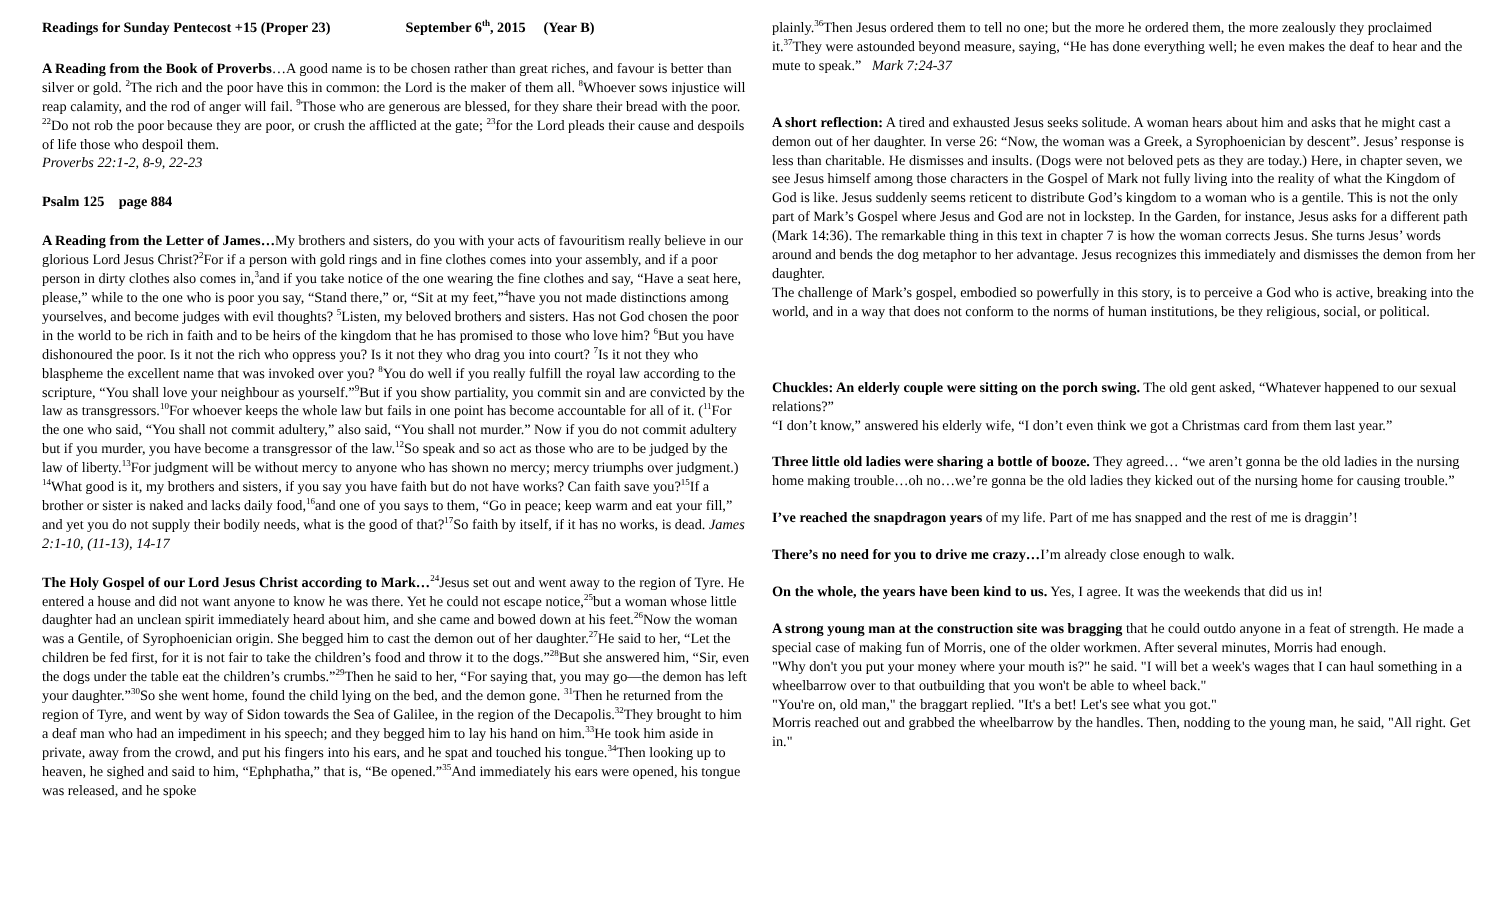Readings for Sunday Pentecost +15 (Proper 23) September 6<sup>th</sup>, 2015 (Year B)
A Reading from the Book of Proverbs…A good name is to be chosen rather than great riches, and favour is better than silver or gold. <sup>2</sup>The rich and the poor have this in common: the Lord is the maker of them all. <sup>8</sup>Whoever sows injustice will reap calamity, and the rod of anger will fail. <sup>9</sup>Those who are generous are blessed, for they share their bread with the poor. <sup>22</sup>Do not rob the poor because they are poor, or crush the afflicted at the gate; <sup>23</sup>for the Lord pleads their cause and despoils of life those who despoil them.
Proverbs 22:1-2, 8-9, 22-23
Psalm 125 page 884
A Reading from the Letter of James…My brothers and sisters, do you with your acts of favouritism really believe in our glorious Lord Jesus Christ?<sup>2</sup>For if a person with gold rings and in fine clothes comes into your assembly, and if a poor person in dirty clothes also comes in,<sup>3</sup>and if you take notice of the one wearing the fine clothes and say, “Have a seat here, please,” while to the one who is poor you say, “Stand there,” or, “Sit at my feet,”<sup>4</sup>have you not made distinctions among yourselves, and become judges with evil thoughts? <sup>5</sup>Listen, my beloved brothers and sisters. Has not God chosen the poor in the world to be rich in faith and to be heirs of the kingdom that he has promised to those who love him? <sup>6</sup>But you have dishonoured the poor. Is it not the rich who oppress you? Is it not they who drag you into court? <sup>7</sup>Is it not they who blaspheme the excellent name that was invoked over you? <sup>8</sup>You do well if you really fulfill the royal law according to the scripture, “You shall love your neighbour as yourself.”<sup>9</sup>But if you show partiality, you commit sin and are convicted by the law as transgressors.<sup>10</sup>For whoever keeps the whole law but fails in one point has become accountable for all of it. (<sup>11</sup>For the one who said, “You shall not commit adultery,” also said, “You shall not murder.” Now if you do not commit adultery but if you murder, you have become a transgressor of the law.<sup>12</sup>So speak and so act as those who are to be judged by the law of liberty.<sup>13</sup>For judgment will be without mercy to anyone who has shown no mercy; mercy triumphs over judgment.)
<sup>14</sup> What good is it, my brothers and sisters, if you say you have faith but do not have works? Can faith save you?<sup>15</sup>If a brother or sister is naked and lacks daily food,<sup>16</sup>and one of you says to them, “Go in peace; keep warm and eat your fill,” and yet you do not supply their bodily needs, what is the good of that?<sup>17</sup>So faith by itself, if it has no works, is dead. James 2:1-10, (11-13), 14-17
The Holy Gospel of our Lord Jesus Christ according to Mark…<sup>24</sup>Jesus set out and went away to the region of Tyre. He entered a house and did not want anyone to know he was there. Yet he could not escape notice,<sup>25</sup>but a woman whose little daughter had an unclean spirit immediately heard about him, and she came and bowed down at his feet.<sup>26</sup>Now the woman was a Gentile, of Syrophoenician origin. She begged him to cast the demon out of her daughter.<sup>27</sup>He said to her, “Let the children be fed first, for it is not fair to take the children’s food and throw it to the dogs.”<sup>28</sup>But she answered him, “Sir, even the dogs under the table eat the children’s crumbs.”<sup>29</sup>Then he said to her, “For saying that, you may go—the demon has left your daughter.”<sup>30</sup>So she went home, found the child lying on the bed, and the demon gone. <sup>31</sup>Then he returned from the region of Tyre, and went by way of Sidon towards the Sea of Galilee, in the region of the Decapolis.<sup>32</sup>They brought to him a deaf man who had an impediment in his speech; and they begged him to lay his hand on him.<sup>33</sup>He took him aside in private, away from the crowd, and put his fingers into his ears, and he spat and touched his tongue.<sup>34</sup>Then looking up to heaven, he sighed and said to him, “Ephphatha,” that is, “Be opened.”<sup>35</sup>And immediately his ears were opened, his tongue was released, and he spoke
plainly.<sup>36</sup>Then Jesus ordered them to tell no one; but the more he ordered them, the more zealously they proclaimed it.<sup>37</sup>They were astounded beyond measure, saying, “He has done everything well; he even makes the deaf to hear and the mute to speak.” Mark 7:24-37
A short reflection: A tired and exhausted Jesus seeks solitude. A woman hears about him and asks that he might cast a demon out of her daughter. In verse 26: “Now, the woman was a Greek, a Syrophoenician by descent”. Jesus’ response is less than charitable. He dismisses and insults. (Dogs were not beloved pets as they are today.) Here, in chapter seven, we see Jesus himself among those characters in the Gospel of Mark not fully living into the reality of what the Kingdom of God is like. Jesus suddenly seems reticent to distribute God’s kingdom to a woman who is a gentile. This is not the only part of Mark’s Gospel where Jesus and God are not in lockstep. In the Garden, for instance, Jesus asks for a different path (Mark 14:36). The remarkable thing in this text in chapter 7 is how the woman corrects Jesus. She turns Jesus’ words around and bends the dog metaphor to her advantage. Jesus recognizes this immediately and dismisses the demon from her daughter.
The challenge of Mark’s gospel, embodied so powerfully in this story, is to perceive a God who is active, breaking into the world, and in a way that does not conform to the norms of human institutions, be they religious, social, or political.
Chuckles: An elderly couple were sitting on the porch swing. The old gent asked, “Whatever happened to our sexual relations?”
“I don’t know,” answered his elderly wife, “I don’t even think we got a Christmas card from them last year.”
Three little old ladies were sharing a bottle of booze. They agreed… “we aren’t gonna be the old ladies in the nursing home making trouble…oh no…we’re gonna be the old ladies they kicked out of the nursing home for causing trouble.”
I’ve reached the snapdragon years of my life. Part of me has snapped and the rest of me is draggin’!
There’s no need for you to drive me crazy…I’m already close enough to walk.
On the whole, the years have been kind to us. Yes, I agree. It was the weekends that did us in!
A strong young man at the construction site was bragging that he could outdo anyone in a feat of strength. He made a special case of making fun of Morris, one of the older workmen. After several minutes, Morris had enough.
"Why don't you put your money where your mouth is?" he said. "I will bet a week's wages that I can haul something in a wheelbarrow over to that outbuilding that you won't be able to wheel back."
"You're on, old man," the braggart replied. "It's a bet! Let's see what you got."
Morris reached out and grabbed the wheelbarrow by the handles. Then, nodding to the young man, he said, "All right. Get in."